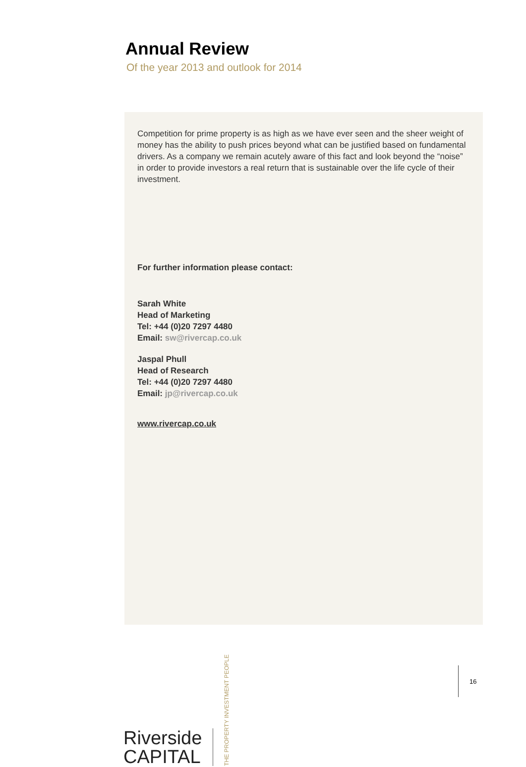Annual Review
Of the year 2013 and outlook for 2014
Competition for prime property is as high as we have ever seen and the sheer weight of money has the ability to push prices beyond what can be justified based on fundamental drivers. As a company we remain acutely aware of this fact and look beyond the “noise” in order to provide investors a real return that is sustainable over the life cycle of their investment.
For further information please contact:
Sarah White
Head of Marketing
Tel: +44 (0)20 7297 4480
Email: sw@rivercap.co.uk
Jaspal Phull
Head of Research
Tel: +44 (0)20 7297 4480
Email: jp@rivercap.co.uk
www.rivercap.co.uk
Riverside
CAPITAL
THE PROPERTY INVESTMENT PEOPLE
16